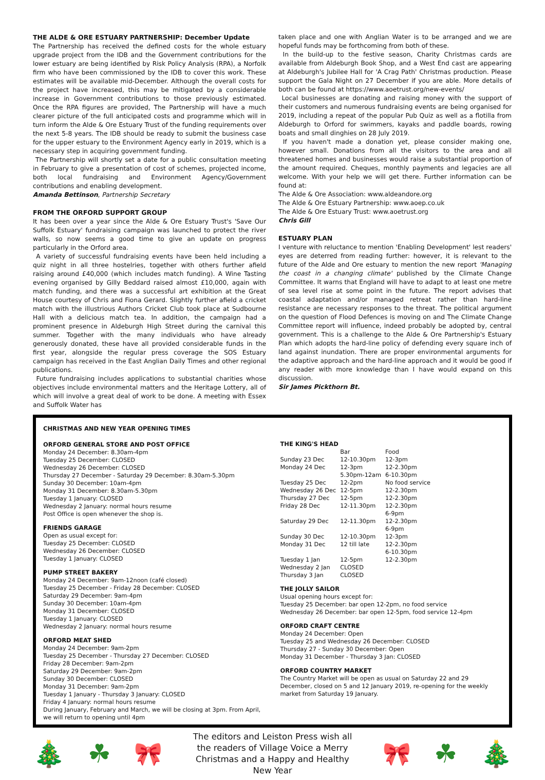THE ALDE & ORE ESTUARY PARTNERSHIP: December Update
The Partnership has received the defined costs for the whole estuary upgrade project from the IDB and the Government contributions for the lower estuary are being identified by Risk Policy Analysis (RPA), a Norfolk firm who have been commissioned by the IDB to cover this work. These estimates will be available mid-December. Although the overall costs for the project have increased, this may be mitigated by a considerable increase in Government contributions to those previously estimated. Once the RPA figures are provided, The Partnership will have a much clearer picture of the full anticipated costs and programme which will in turn inform the Alde & Ore Estuary Trust of the funding requirements over the next 5-8 years. The IDB should be ready to submit the business case for the upper estuary to the Environment Agency early in 2019, which is a necessary step in acquiring government funding.
The Partnership will shortly set a date for a public consultation meeting in February to give a presentation of cost of schemes, projected income, both local fundraising and Environment Agency/Government contributions and enabling development.
Amanda Bettinson, Partnership Secretary
FROM THE ORFORD SUPPORT GROUP
It has been over a year since the Alde & Ore Estuary Trust's 'Save Our Suffolk Estuary' fundraising campaign was launched to protect the river walls, so now seems a good time to give an update on progress particularly in the Orford area.
A variety of successful fundraising events have been held including a quiz night in all three hostelries, together with others further afield raising around £40,000 (which includes match funding). A Wine Tasting evening organised by Gilly Beddard raised almost £10,000, again with match funding, and there was a successful art exhibition at the Great House courtesy of Chris and Fiona Gerard. Slightly further afield a cricket match with the illustrious Authors Cricket Club took place at Sudbourne Hall with a delicious match tea. In addition, the campaign had a prominent presence in Aldeburgh High Street during the carnival this summer. Together with the many individuals who have already generously donated, these have all provided considerable funds in the first year, alongside the regular press coverage the SOS Estuary campaign has received in the East Anglian Daily Times and other regional publications.
Future fundraising includes applications to substantial charities whose objectives include environmental matters and the Heritage Lottery, all of which will involve a great deal of work to be done. A meeting with Essex and Suffolk Water has
taken place and one with Anglian Water is to be arranged and we are hopeful funds may be forthcoming from both of these.
In the build-up to the festive season, Charity Christmas cards are available from Aldeburgh Book Shop, and a West End cast are appearing at Aldeburgh's Jubilee Hall for 'A Crag Path' Christmas production. Please support the Gala Night on 27 December if you are able. More details of both can be found at https://www.aoetrust.org/new-events/
Local businesses are donating and raising money with the support of their customers and numerous fundraising events are being organised for 2019, including a repeat of the popular Pub Quiz as well as a flotilla from Aldeburgh to Orford for swimmers, kayaks and paddle boards, rowing boats and small dinghies on 28 July 2019.
If you haven't made a donation yet, please consider making one, however small. Donations from all the visitors to the area and all threatened homes and businesses would raise a substantial proportion of the amount required. Cheques, monthly payments and legacies are all welcome. With your help we will get there. Further information can be found at:
The Alde & Ore Association: www.aldeandore.org
The Alde & Ore Estuary Partnership: www.aoep.co.uk
The Alde & Ore Estuary Trust: www.aoetrust.org
Chris Gill
ESTUARY PLAN
I venture with reluctance to mention 'Enabling Development' lest readers' eyes are deterred from reading further: however, it is relevant to the future of the Alde and Ore estuary to mention the new report 'Managing the coast in a changing climate' published by the Climate Change Committee. It warns that England will have to adapt to at least one metre of sea level rise at some point in the future. The report advises that coastal adaptation and/or managed retreat rather than hard-line resistance are necessary responses to the threat. The political argument on the question of Flood Defences is moving on and The Climate Change Committee report will influence, indeed probably be adopted by, central government. This is a challenge to the Alde & Ore Partnership's Estuary Plan which adopts the hard-line policy of defending every square inch of land against inundation. There are proper environmental arguments for the adaptive approach and the hard-line approach and it would be good if any reader with more knowledge than I have would expand on this discussion.
Sir James Pickthorn Bt.
CHRISTMAS AND NEW YEAR OPENING TIMES
ORFORD GENERAL STORE AND POST OFFICE
Monday 24 December: 8.30am-4pm
Tuesday 25 December: CLOSED
Wednesday 26 December: CLOSED
Thursday 27 December - Saturday 29 December: 8.30am-5.30pm
Sunday 30 December: 10am-4pm
Monday 31 December: 8.30am-5.30pm
Tuesday 1 January: CLOSED
Wednesday 2 January: normal hours resume
Post Office is open whenever the shop is.
FRIENDS GARAGE
Open as usual except for:
Tuesday 25 December: CLOSED
Wednesday 26 December: CLOSED
Tuesday 1 January: CLOSED
PUMP STREET BAKERY
Monday 24 December: 9am-12noon (café closed)
Tuesday 25 December - Friday 28 December: CLOSED
Saturday 29 December: 9am-4pm
Sunday 30 December: 10am-4pm
Monday 31 December: CLOSED
Tuesday 1 January: CLOSED
Wednesday 2 January: normal hours resume
ORFORD MEAT SHED
Monday 24 December: 9am-2pm
Tuesday 25 December - Thursday 27 December: CLOSED
Friday 28 December: 9am-2pm
Saturday 29 December: 9am-2pm
Sunday 30 December: CLOSED
Monday 31 December: 9am-2pm
Tuesday 1 January - Thursday 3 January: CLOSED
Friday 4 January: normal hours resume
During January, February and March, we will be closing at 3pm. From April, we will return to opening until 4pm
THE KING'S HEAD
| | Bar | Food |
| Sunday 23 Dec | 12-10.30pm | 12-3pm |
| Monday 24 Dec | 12-3pm 5.30pm-12am | 12-2.30pm 6-10.30pm |
| Tuesday 25 Dec | 12-2pm | No food service |
| Wednesday 26 Dec | 12-5pm | 12-2.30pm |
| Thursday 27 Dec | 12-5pm | 12-2.30pm |
| Friday 28 Dec | 12-11.30pm | 12-2.30pm 6-9pm |
| Saturday 29 Dec | 12-11.30pm | 12-2.30pm 6-9pm |
| Sunday 30 Dec | 12-10.30pm | 12-3pm |
| Monday 31 Dec | 12 till late | 12-2.30pm 6-10.30pm |
| Tuesday 1 Jan | 12-5pm | 12-2.30pm |
| Wednesday 2 Jan | CLOSED | |
| Thursday 3 Jan | CLOSED | |
THE JOLLY SAILOR
Usual opening hours except for:
Tuesday 25 December: bar open 12-2pm, no food service
Wednesday 26 December: bar open 12-5pm, food service 12-4pm
ORFORD CRAFT CENTRE
Monday 24 December: Open
Tuesday 25 and Wednesday 26 December: CLOSED
Thursday 27 - Sunday 30 December: Open
Monday 31 December - Thursday 3 Jan: CLOSED
ORFORD COUNTRY MARKET
The Country Market will be open as usual on Saturday 22 and 29 December, closed on 5 and 12 January 2019, re-opening for the weekly market from Saturday 19 January.
🎄 ☘ 🎀
The editors and Leiston Press wish all the readers of Village Voice a Merry Christmas and a Happy and Healthy New Year
🎀 ☘ 🎄